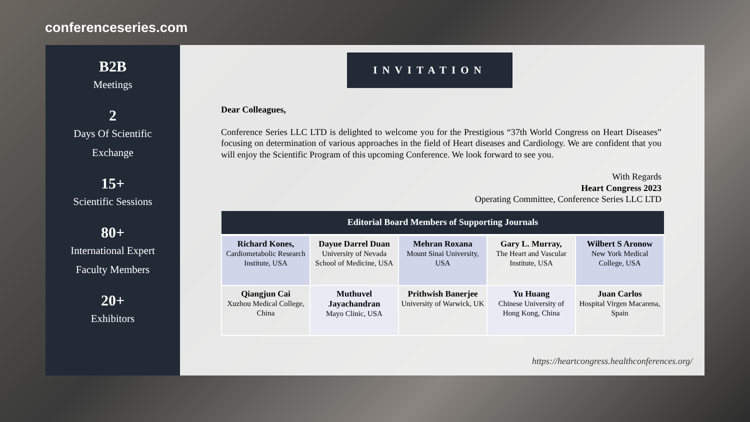conferenceseries.com
B2B
Meetings
2
Days Of Scientific
Exchange
15+
Scientific Sessions
80+
International Expert
Faculty Members
20+
Exhibitors
INVITATION
Dear Colleagues,
Conference Series LLC LTD is delighted to welcome you for the Prestigious “37th World Congress on Heart Diseases” focusing on determination of various approaches in the field of Heart diseases and Cardiology. We are confident that you will enjoy the Scientific Program of this upcoming Conference. We look forward to see you.
With Regards
Heart Congress 2023
Operating Committee, Conference Series LLC LTD
| Editorial Board Members of Supporting Journals | | | | |
| --- | --- | --- | --- | --- |
| Richard Kones, Cardiometabolic Research Institute, USA | Dayue Darrel Duan University of Nevada School of Medicine, USA | Mehran Roxana Mount Sinai University, USA | Gary L. Murray, The Heart and Vascular Institute, USA | Wilbert S Aronow New York Medical College, USA |
| Qiangjun Cai Xuzhou Medical College, China | Muthuvel Jayachandran Mayo Clinic, USA | Prithwish Banerjee University of Warwick, UK | Yu Huang Chinese University of Hong Kong, China | Juan Carlos Hospital Virgen Macarena, Spain |
https://heartcongress.healthconferences.org/